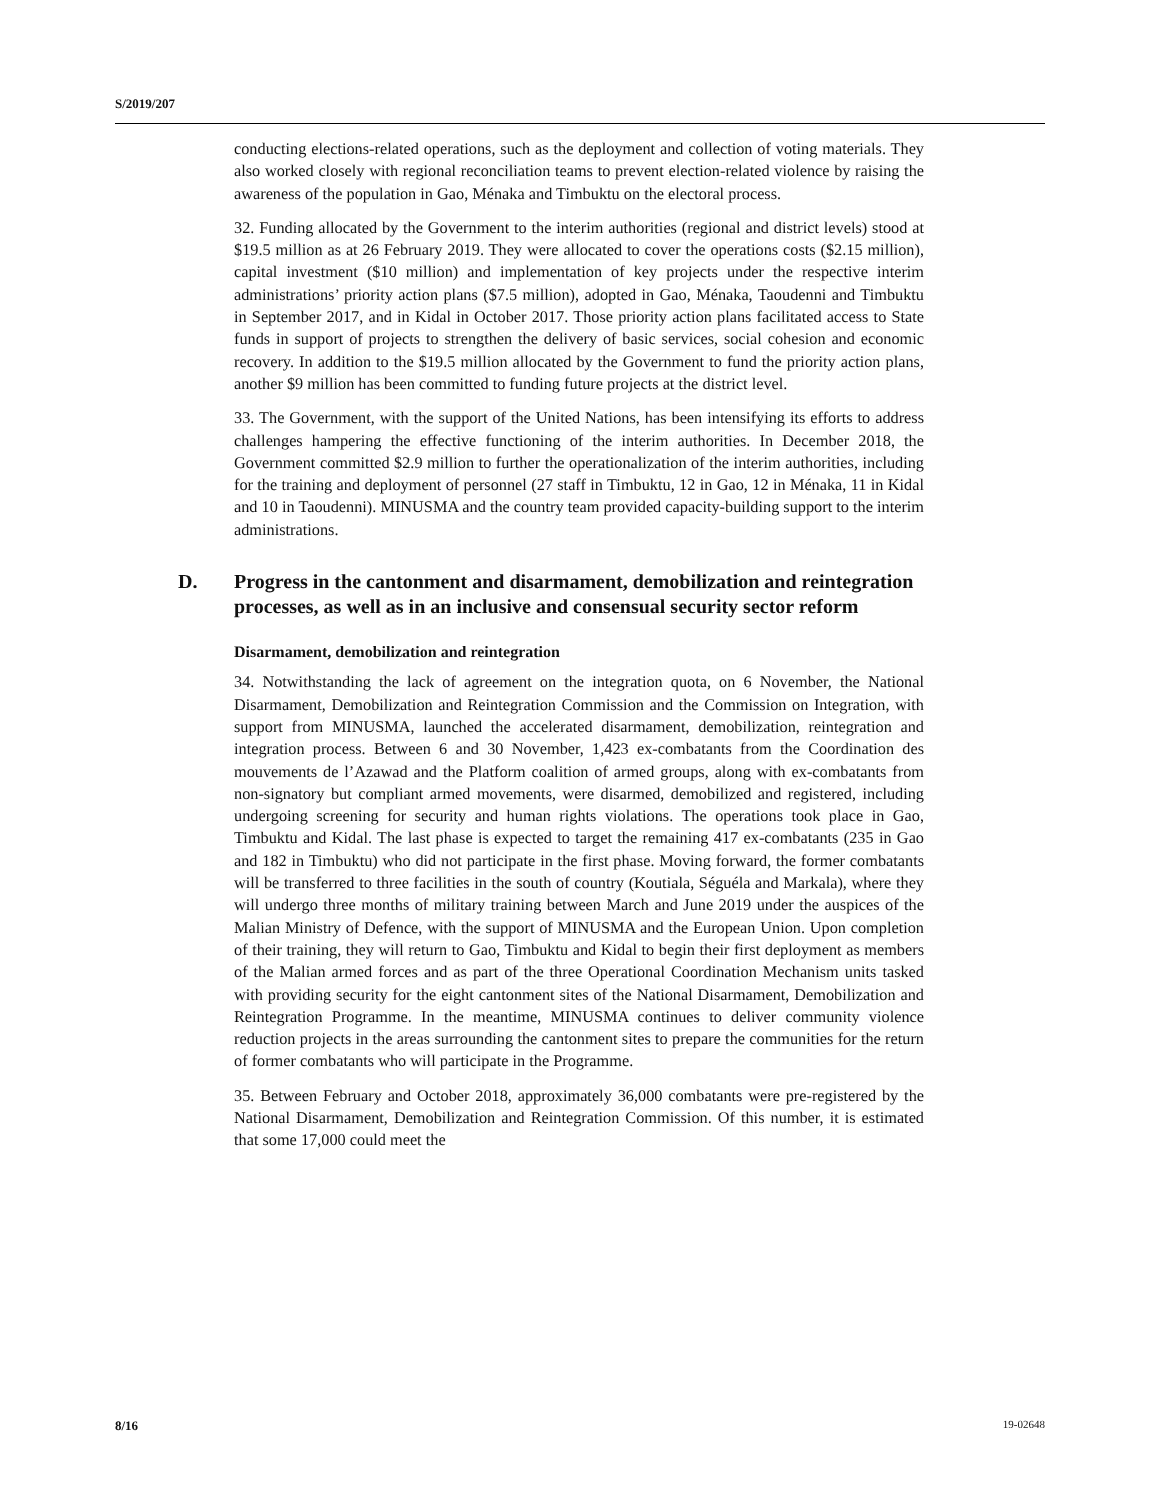S/2019/207
conducting elections-related operations, such as the deployment and collection of voting materials. They also worked closely with regional reconciliation teams to prevent election-related violence by raising the awareness of the population in Gao, Ménaka and Timbuktu on the electoral process.
32. Funding allocated by the Government to the interim authorities (regional and district levels) stood at $19.5 million as at 26 February 2019. They were allocated to cover the operations costs ($2.15 million), capital investment ($10 million) and implementation of key projects under the respective interim administrations’ priority action plans ($7.5 million), adopted in Gao, Ménaka, Taoudenni and Timbuktu in September 2017, and in Kidal in October 2017. Those priority action plans facilitated access to State funds in support of projects to strengthen the delivery of basic services, social cohesion and economic recovery. In addition to the $19.5 million allocated by the Government to fund the priority action plans, another $9 million has been committed to funding future projects at the district level.
33. The Government, with the support of the United Nations, has been intensifying its efforts to address challenges hampering the effective functioning of the interim authorities. In December 2018, the Government committed $2.9 million to further the operationalization of the interim authorities, including for the training and deployment of personnel (27 staff in Timbuktu, 12 in Gao, 12 in Ménaka, 11 in Kidal and 10 in Taoudenni). MINUSMA and the country team provided capacity-building support to the interim administrations.
D. Progress in the cantonment and disarmament, demobilization and reintegration processes, as well as in an inclusive and consensual security sector reform
Disarmament, demobilization and reintegration
34. Notwithstanding the lack of agreement on the integration quota, on 6 November, the National Disarmament, Demobilization and Reintegration Commission and the Commission on Integration, with support from MINUSMA, launched the accelerated disarmament, demobilization, reintegration and integration process. Between 6 and 30 November, 1,423 ex-combatants from the Coordination des mouvements de l’Azawad and the Platform coalition of armed groups, along with ex-combatants from non-signatory but compliant armed movements, were disarmed, demobilized and registered, including undergoing screening for security and human rights violations. The operations took place in Gao, Timbuktu and Kidal. The last phase is expected to target the remaining 417 ex-combatants (235 in Gao and 182 in Timbuktu) who did not participate in the first phase. Moving forward, the former combatants will be transferred to three facilities in the south of country (Koutiala, Séguéla and Markala), where they will undergo three months of military training between March and June 2019 under the auspices of the Malian Ministry of Defence, with the support of MINUSMA and the European Union. Upon completion of their training, they will return to Gao, Timbuktu and Kidal to begin their first deployment as members of the Malian armed forces and as part of the three Operational Coordination Mechanism units tasked with providing security for the eight cantonment sites of the National Disarmament, Demobilization and Reintegration Programme. In the meantime, MINUSMA continues to deliver community violence reduction projects in the areas surrounding the cantonment sites to prepare the communities for the return of former combatants who will participate in the Programme.
35. Between February and October 2018, approximately 36,000 combatants were pre-registered by the National Disarmament, Demobilization and Reintegration Commission. Of this number, it is estimated that some 17,000 could meet the
8/16 19-02648